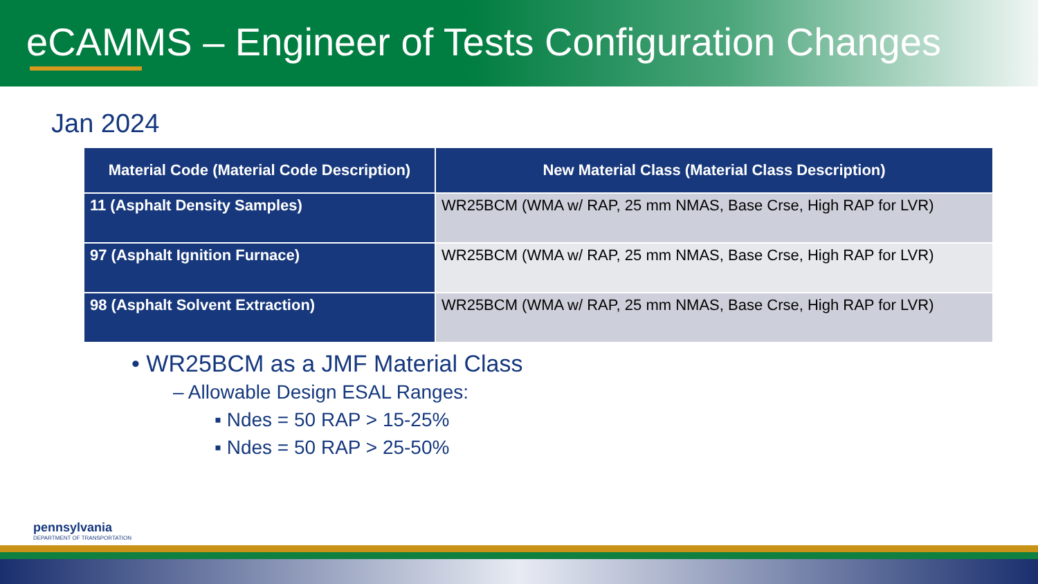eCAMMS – Engineer of Tests Configuration Changes
Jan 2024
| Material Code (Material Code Description) | New Material Class (Material Class Description) |
| --- | --- |
| 11 (Asphalt Density Samples) | WR25BCM (WMA w/ RAP, 25 mm NMAS, Base Crse, High RAP for LVR) |
| 97 (Asphalt Ignition Furnace) | WR25BCM (WMA w/ RAP, 25 mm NMAS, Base Crse, High RAP for LVR) |
| 98 (Asphalt Solvent Extraction) | WR25BCM (WMA w/ RAP, 25 mm NMAS, Base Crse, High RAP for LVR) |
• WR25BCM as a JMF Material Class
– Allowable Design ESAL Ranges:
▪ Ndes = 50 RAP > 15-25%
▪ Ndes = 50 RAP > 25-50%
pennsylvania
DEPARTMENT OF TRANSPORTATION